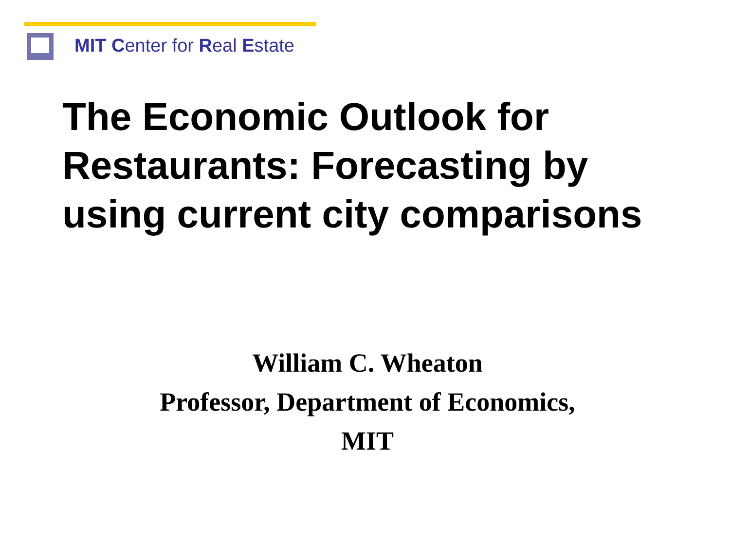MIT Center for Real Estate
The Economic Outlook for
Restaurants: Forecasting by
using current city comparisons
William C. Wheaton
Professor, Department of Economics,
MIT